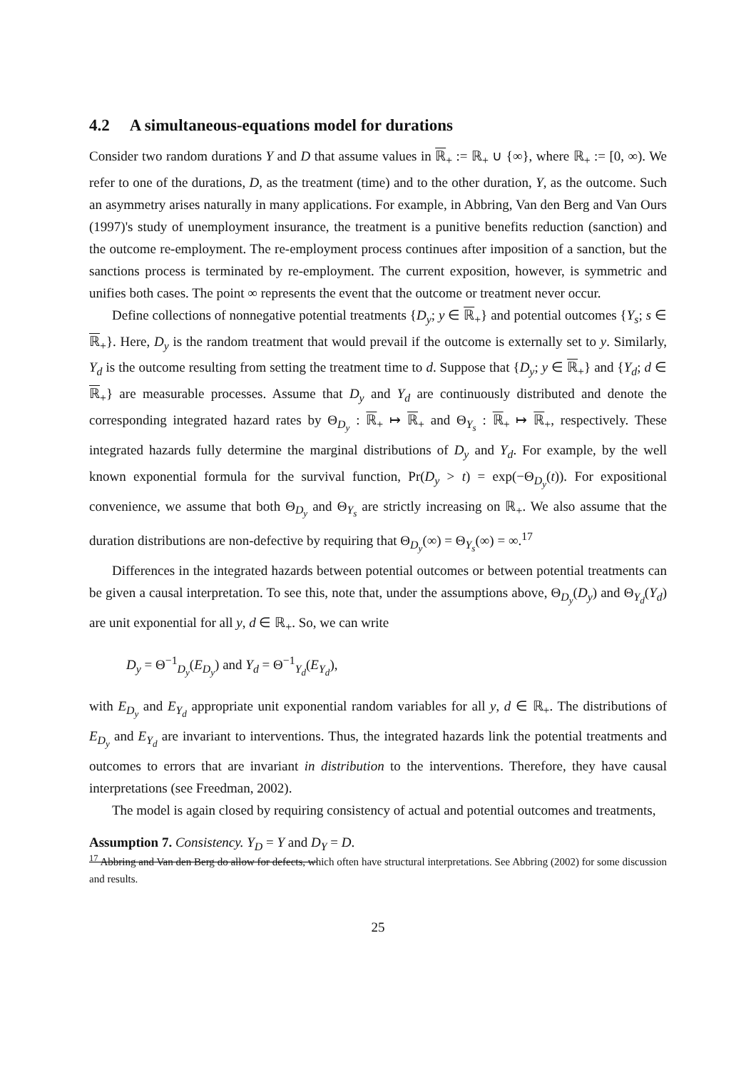4.2 A simultaneous-equations model for durations
Consider two random durations Y and D that assume values in ℝ<sub>+</sub> := ℝ<sub>+</sub> ∪ {∞}, where ℝ<sub>+</sub> := [0, ∞). We refer to one of the durations, D, as the treatment (time) and to the other duration, Y, as the outcome. Such an asymmetry arises naturally in many applications. For example, in Abbring, Van den Berg and Van Ours (1997)'s study of unemployment insurance, the treatment is a punitive benefits reduction (sanction) and the outcome re-employment. The re-employment process continues after imposition of a sanction, but the sanctions process is terminated by re-employment. The current exposition, however, is symmetric and unifies both cases. The point ∞ represents the event that the outcome or treatment never occur.
Define collections of nonnegative potential treatments {D<sub>y</sub>; y ∈ ℝ<sub>+</sub>} and potential outcomes {Y<sub>s</sub>; s ∈ ℝ<sub>+</sub>}. Here, D<sub>y</sub> is the random treatment that would prevail if the outcome is externally set to y. Similarly, Y<sub>d</sub> is the outcome resulting from setting the treatment time to d. Suppose that {D<sub>y</sub>; y ∈ ℝ<sub>+</sub>} and {Y<sub>d</sub>; d ∈ ℝ<sub>+</sub>} are measurable processes. Assume that D<sub>y</sub> and Y<sub>d</sub> are continuously distributed and denote the corresponding integrated hazard rates by Θ<sub>D<sub>y</sub></sub> : ℝ<sub>+</sub> ↦ ℝ<sub>+</sub> and Θ<sub>Y<sub>s</sub></sub> : ℝ<sub>+</sub> ↦ ℝ<sub>+</sub>, respectively. These integrated hazards fully determine the marginal distributions of D<sub>y</sub> and Y<sub>d</sub>. For example, by the well known exponential formula for the survival function, Pr(D<sub>y</sub> > t) = exp(−Θ<sub>D<sub>y</sub></sub>(t)). For expositional convenience, we assume that both Θ<sub>D<sub>y</sub></sub> and Θ<sub>Y<sub>s</sub></sub> are strictly increasing on ℝ<sub>+</sub>. We also assume that the duration distributions are non-defective by requiring that Θ<sub>D<sub>y</sub></sub>(∞) = Θ<sub>Y<sub>s</sub></sub>(∞) = ∞.<sup>17</sup>
Differences in the integrated hazards between potential outcomes or between potential treatments can be given a causal interpretation. To see this, note that, under the assumptions above, Θ<sub>D<sub>y</sub></sub>(D<sub>y</sub>) and Θ<sub>Y<sub>d</sub></sub>(Y<sub>d</sub>) are unit exponential for all y, d ∈ ℝ<sub>+</sub>. So, we can write
D<sub>y</sub> = Θ<sup>−1</sup><sub>D<sub>y</sub></sub>(E<sub>D<sub>y</sub></sub>) and Y<sub>d</sub> = Θ<sup>−1</sup><sub>Y<sub>d</sub></sub>(E<sub>Y<sub>d</sub></sub>),
with E<sub>D<sub>y</sub></sub> and E<sub>Y<sub>d</sub></sub> appropriate unit exponential random variables for all y, d ∈ ℝ<sub>+</sub>. The distributions of E<sub>D<sub>y</sub></sub> and E<sub>Y<sub>d</sub></sub> are invariant to interventions. Thus, the integrated hazards link the potential treatments and outcomes to errors that are invariant in distribution to the interventions. Therefore, they have causal interpretations (see Freedman, 2002).
The model is again closed by requiring consistency of actual and potential outcomes and treatments,
Assumption 7. Consistency. Y<sub>D</sub> = Y and D<sub>Y</sub> = D.
<sup>17</sup> Abbring and Van den Berg do allow for defects, which often have structural interpretations. See Abbring (2002) for some discussion and results.
25